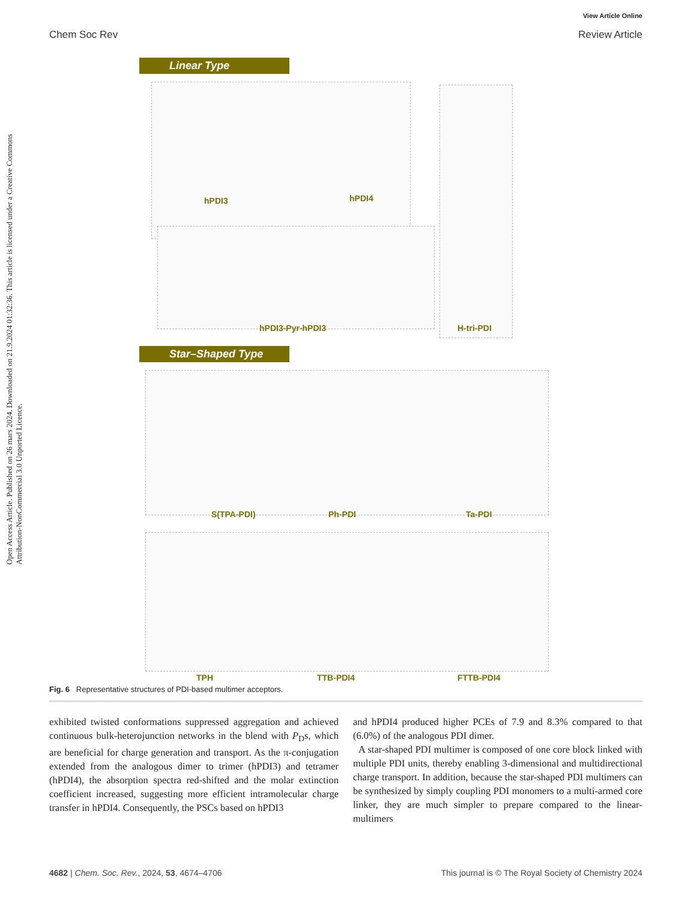Open Access Article. Published on 26 mars 2024. Downloaded on 21.9.2024 01:32:36. This article is licensed under a Creative Commons Attribution-NonCommercial 3.0 Unported Licence.
View Article Online
Chem Soc Rev Review Article
Linear Type
hPDI3 hPDI4
H-tri-PDI
hPDI3-Pyr-hPDI3
Star–Shaped Type
S(TPA-PDI) Ph-PDI Ta-PDI
TPH TTB-PDI4 FTTB-PDI4
Fig. 6 Representative structures of PDI-based multimer acceptors.
exhibited twisted conformations suppressed aggregation and achieved continuous bulk-heterojunction networks in the blend with P<sub>D</sub>s, which are beneficial for charge generation and transport. As the π-conjugation extended from the analogous dimer to trimer (hPDI3) and tetramer (hPDI4), the absorption spectra red-shifted and the molar extinction coefficient increased, suggesting more efficient intramolecular charge transfer in hPDI4. Consequently, the PSCs based on hPDI3
and hPDI4 produced higher PCEs of 7.9 and 8.3% compared to that (6.0%) of the analogous PDI dimer.
A star-shaped PDI multimer is composed of one core block linked with multiple PDI units, thereby enabling 3-dimensional and multidirectional charge transport. In addition, because the star-shaped PDI multimers can be synthesized by simply coupling PDI monomers to a multi-armed core linker, they are much simpler to prepare compared to the linear-multimers
4682 | Chem. Soc. Rev., 2024, 53, 4674–4706 This journal is © The Royal Society of Chemistry 2024